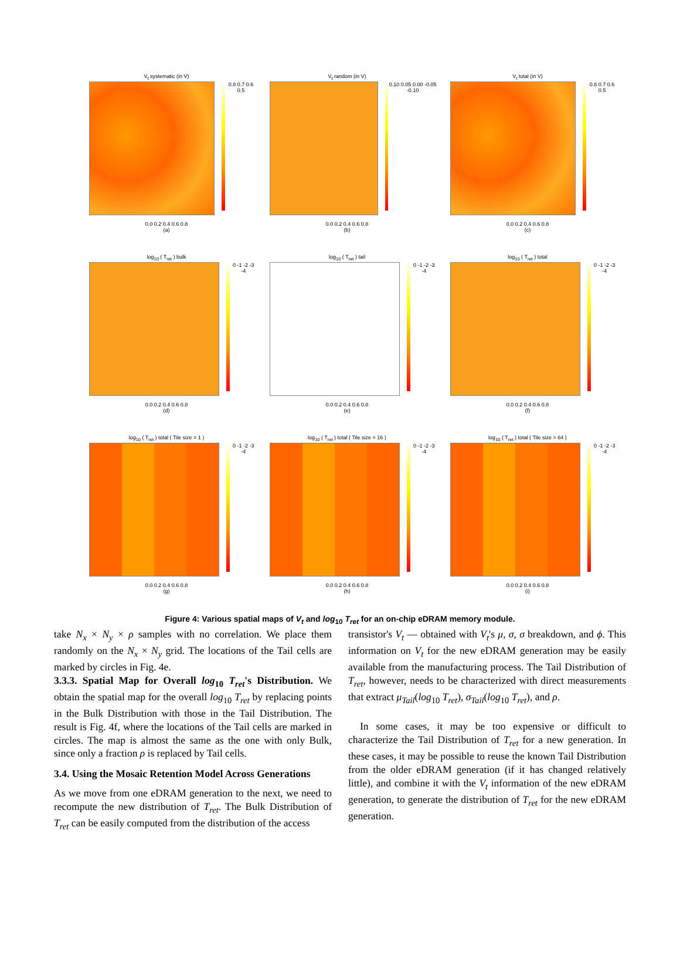V<sub>t</sub> systematic (in V)
0.8 0.7 0.6 0.5
0.0 0.2 0.4 0.6 0.8
(a)
V<sub>t</sub> random (in V)
0.10 0.05 0.00 -0.05 -0.10
0.0 0.2 0.4 0.6 0.8
(b)
V<sub>t</sub> total (in V)
0.8 0.7 0.6 0.5
0.0 0.2 0.4 0.6 0.8
(c)
log<sub>10</sub> ( T<sub>ret</sub> ) bulk
0 -1 -2 -3 -4
0.0 0.2 0.4 0.6 0.8
(d)
log<sub>10</sub> ( T<sub>ret</sub> ) tail
0 -1 -2 -3 -4
0.0 0.2 0.4 0.6 0.8
(e)
log<sub>10</sub> ( T<sub>ret</sub> ) total
0 -1 -2 -3 -4
0.0 0.2 0.4 0.6 0.8
(f)
log<sub>10</sub> ( T<sub>ret</sub> ) total ( Tile size = 1 )
0 -1 -2 -3 -4
0.0 0.2 0.4 0.6 0.8
(g)
log<sub>10</sub> ( T<sub>ret</sub> ) total ( Tile size = 16 )
0 -1 -2 -3 -4
0.0 0.2 0.4 0.6 0.8
(h)
log<sub>10</sub> ( T<sub>ret</sub> ) total ( Tile size = 64 )
0 -1 -2 -3 -4
0.0 0.2 0.4 0.6 0.8
(i)
Figure 4: Various spatial maps of V<sub>t</sub> and log<sub>10</sub> T<sub>ret</sub> for an on-chip eDRAM memory module.
take N<sub>x</sub> × N<sub>y</sub> × ρ samples with no correlation. We place them randomly on the N<sub>x</sub> × N<sub>y</sub> grid. The locations of the Tail cells are marked by circles in Fig. 4e.
3.3.3. Spatial Map for Overall log<sub>10</sub> T<sub>ret</sub>'s Distribution. We obtain the spatial map for the overall log<sub>10</sub> T<sub>ret</sub> by replacing points in the Bulk Distribution with those in the Tail Distribution. The result is Fig. 4f, where the locations of the Tail cells are marked in circles. The map is almost the same as the one with only Bulk, since only a fraction ρ is replaced by Tail cells.
3.4. Using the Mosaic Retention Model Across Generations
As we move from one eDRAM generation to the next, we need to recompute the new distribution of T<sub>ret</sub>. The Bulk Distribution of T<sub>ret</sub> can be easily computed from the distribution of the access
transistor's V<sub>t</sub> — obtained with V<sub>t</sub>'s μ, σ, σ breakdown, and ϕ. This information on V<sub>t</sub> for the new eDRAM generation may be easily available from the manufacturing process. The Tail Distribution of T<sub>ret</sub>, however, needs to be characterized with direct measurements that extract μ<sub>Tail</sub>(log<sub>10</sub> T<sub>ret</sub>), σ<sub>Tail</sub>(log<sub>10</sub> T<sub>ret</sub>), and ρ.
In some cases, it may be too expensive or difficult to characterize the Tail Distribution of T<sub>ret</sub> for a new generation. In these cases, it may be possible to reuse the known Tail Distribution from the older eDRAM generation (if it has changed relatively little), and combine it with the V<sub>t</sub> information of the new eDRAM generation, to generate the distribution of T<sub>ret</sub> for the new eDRAM generation.